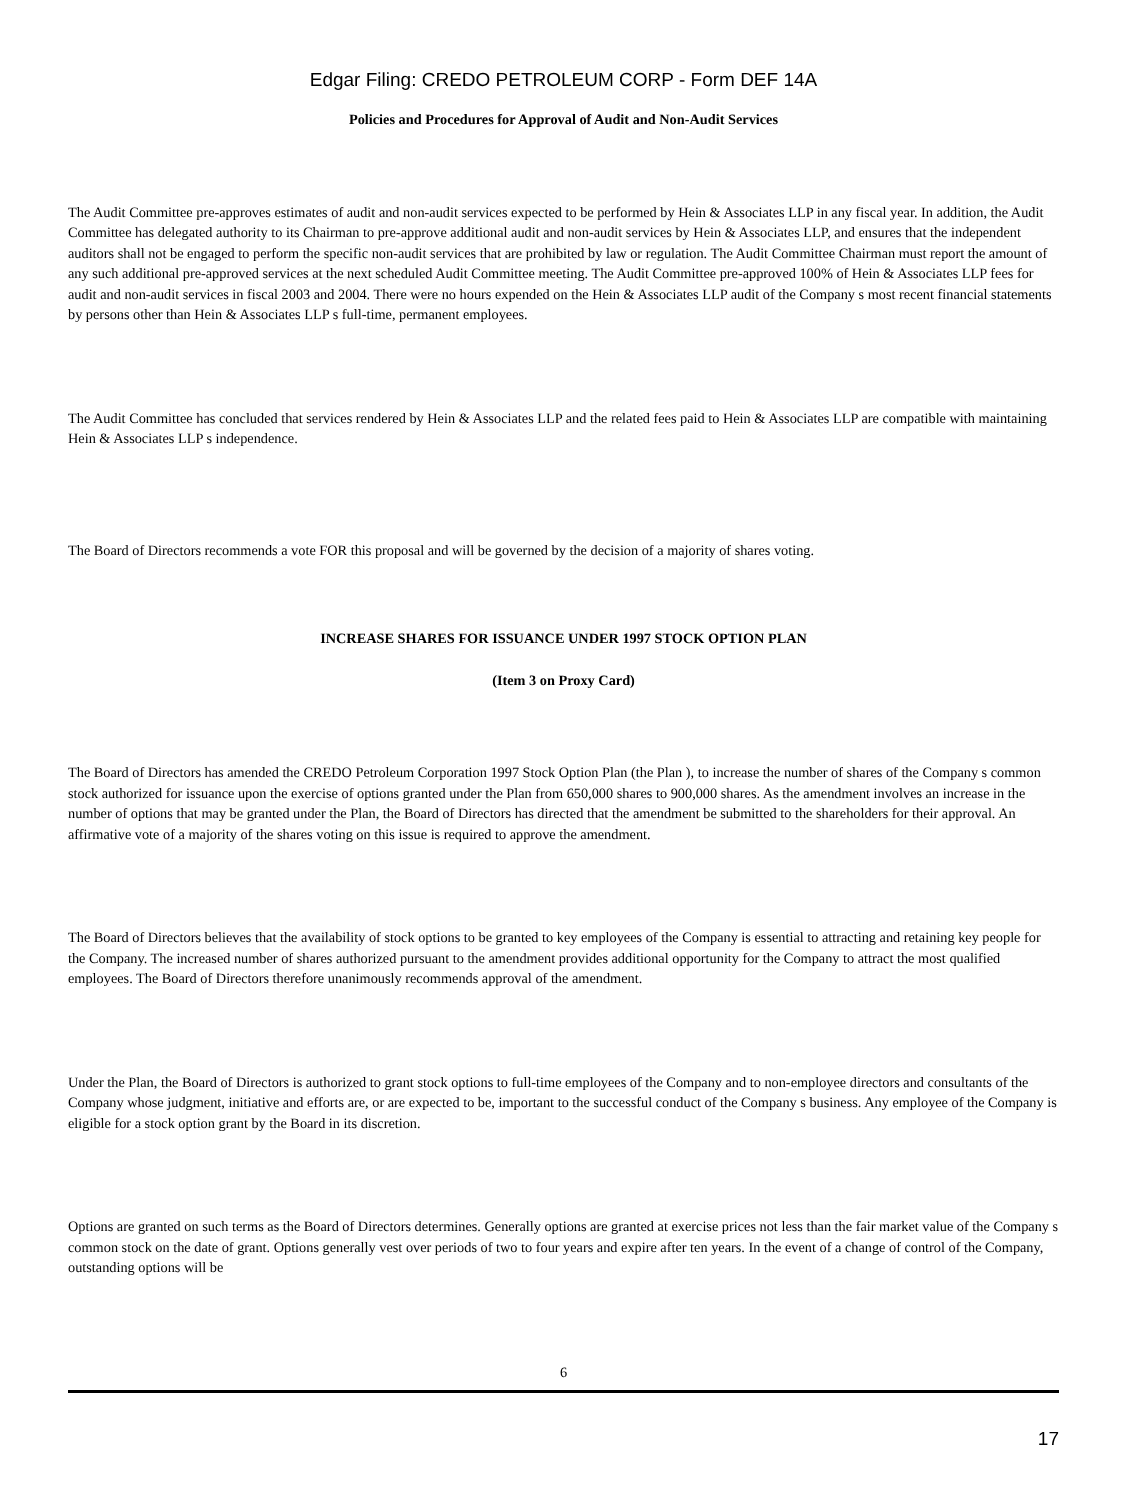Edgar Filing: CREDO PETROLEUM CORP - Form DEF 14A
Policies and Procedures for Approval of Audit and Non-Audit Services
The Audit Committee pre-approves estimates of audit and non-audit services expected to be performed by Hein & Associates LLP in any fiscal year. In addition, the Audit Committee has delegated authority to its Chairman to pre-approve additional audit and non-audit services by Hein & Associates LLP, and ensures that the independent auditors shall not be engaged to perform the specific non-audit services that are prohibited by law or regulation. The Audit Committee Chairman must report the amount of any such additional pre-approved services at the next scheduled Audit Committee meeting. The Audit Committee pre-approved 100% of Hein & Associates LLP fees for audit and non-audit services in fiscal 2003 and 2004. There were no hours expended on the Hein & Associates LLP audit of the Company s most recent financial statements by persons other than Hein & Associates LLP s full-time, permanent employees.
The Audit Committee has concluded that services rendered by Hein & Associates LLP and the related fees paid to Hein & Associates LLP are compatible with maintaining Hein & Associates LLP s independence.
The Board of Directors recommends a vote FOR this proposal and will be governed by the decision of a majority of shares voting.
INCREASE SHARES FOR ISSUANCE UNDER 1997 STOCK OPTION PLAN
(Item 3 on Proxy Card)
The Board of Directors has amended the CREDO Petroleum Corporation 1997 Stock Option Plan (the Plan ), to increase the number of shares of the Company s common stock authorized for issuance upon the exercise of options granted under the Plan from 650,000 shares to 900,000 shares. As the amendment involves an increase in the number of options that may be granted under the Plan, the Board of Directors has directed that the amendment be submitted to the shareholders for their approval. An affirmative vote of a majority of the shares voting on this issue is required to approve the amendment.
The Board of Directors believes that the availability of stock options to be granted to key employees of the Company is essential to attracting and retaining key people for the Company. The increased number of shares authorized pursuant to the amendment provides additional opportunity for the Company to attract the most qualified employees. The Board of Directors therefore unanimously recommends approval of the amendment.
Under the Plan, the Board of Directors is authorized to grant stock options to full-time employees of the Company and to non-employee directors and consultants of the Company whose judgment, initiative and efforts are, or are expected to be, important to the successful conduct of the Company s business. Any employee of the Company is eligible for a stock option grant by the Board in its discretion.
Options are granted on such terms as the Board of Directors determines. Generally options are granted at exercise prices not less than the fair market value of the Company s common stock on the date of grant. Options generally vest over periods of two to four years and expire after ten years. In the event of a change of control of the Company, outstanding options will be
6
17